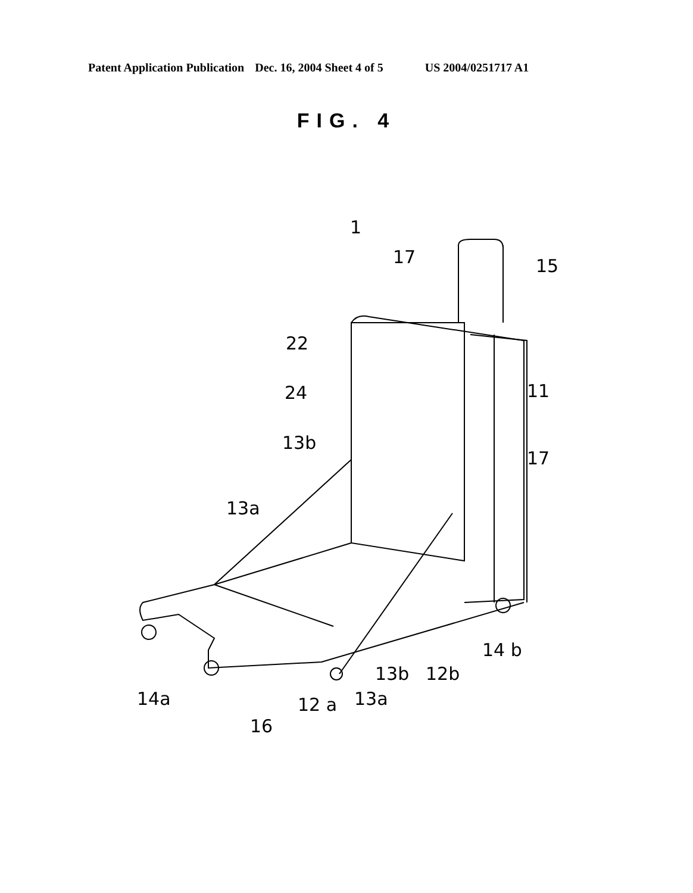Patent Application Publication Dec. 16, 2004 Sheet 4 of 5 US 2004/0251717 A1
FIG. 4
1
17
15
22
24
11
13b
17
13a
14 b
13b
12b
14a
12 a
13a
16